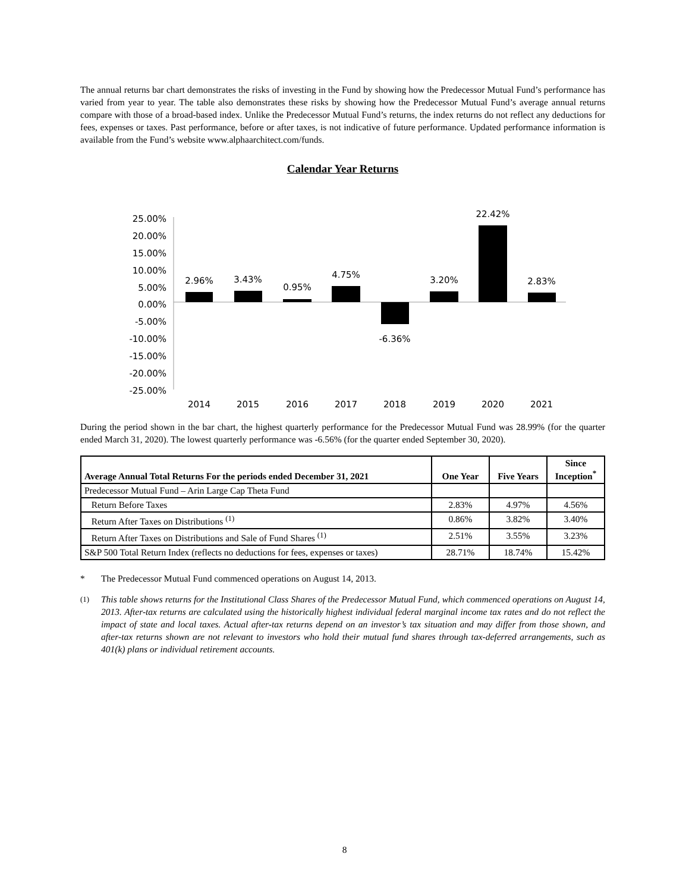The annual returns bar chart demonstrates the risks of investing in the Fund by showing how the Predecessor Mutual Fund’s performance has varied from year to year. The table also demonstrates these risks by showing how the Predecessor Mutual Fund’s average annual returns compare with those of a broad-based index. Unlike the Predecessor Mutual Fund’s returns, the index returns do not reflect any deductions for fees, expenses or taxes. Past performance, before or after taxes, is not indicative of future performance. Updated performance information is available from the Fund’s website www.alphaarchitect.com/funds.
Calendar Year Returns
25.00%
20.00%
15.00%
10.00%
5.00%
0.00%
-5.00%
-10.00%
-15.00%
-20.00%
-25.00%
2.96%
3.43%
0.95%
4.75%
-6.36%
3.20%
22.42%
2.83%
2014
2015
2016
2017
2018
2019
2020
2021
During the period shown in the bar chart, the highest quarterly performance for the Predecessor Mutual Fund was 28.99% (for the quarter ended March 31, 2020). The lowest quarterly performance was -6.56% (for the quarter ended September 30, 2020).
| Average Annual Total Returns For the periods ended December 31, 2021 | One Year | Five Years | Since Inception<sup>*</sup> |
| --- | --- | --- | --- |
| Predecessor Mutual Fund – Arin Large Cap Theta Fund | | | |
| Return Before Taxes | 2.83% | 4.97% | 4.56% |
| Return After Taxes on Distributions <sup>(1)</sup> | 0.86% | 3.82% | 3.40% |
| Return After Taxes on Distributions and Sale of Fund Shares <sup>(1)</sup> | 2.51% | 3.55% | 3.23% |
| S&P 500 Total Return Index (reflects no deductions for fees, expenses or taxes) | 28.71% | 18.74% | 15.42% |
* The Predecessor Mutual Fund commenced operations on August 14, 2013.
<sup>(1)</sup>
This table shows returns for the Institutional Class Shares of the Predecessor Mutual Fund, which commenced operations on August 14, 2013. After-tax returns are calculated using the historically highest individual federal marginal income tax rates and do not reflect the impact of state and local taxes. Actual after-tax returns depend on an investor’s tax situation and may differ from those shown, and after-tax returns shown are not relevant to investors who hold their mutual fund shares through tax-deferred arrangements, such as 401(k) plans or individual retirement accounts.
8